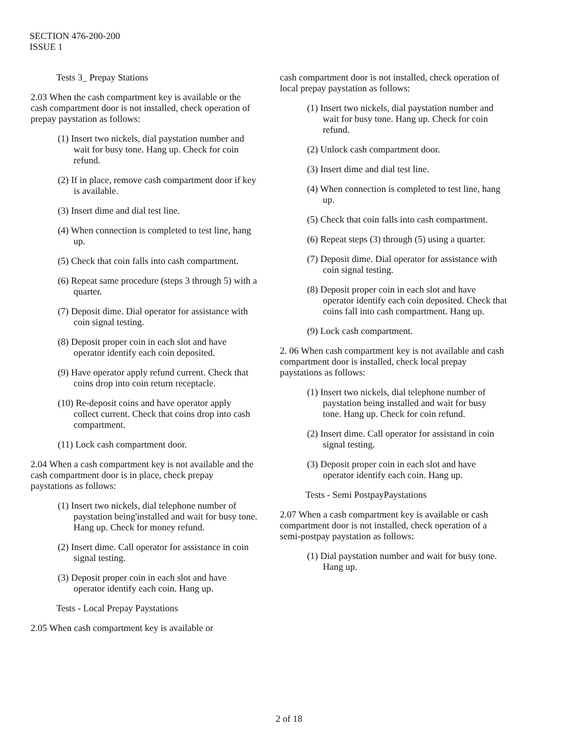SECTION 476-200-200
ISSUE 1
Tests 3_ Prepay Stations
2.03 When the cash compartment key is available or the cash compartment door is not installed, check operation of prepay paystation as follows:
(1) Insert two nickels, dial paystation number and wait for busy tone. Hang up. Check for coin refund.
(2) If in place, remove cash compartment door if key is available.
(3) Insert dime and dial test line.
(4) When connection is completed to test line, hang up.
(5) Check that coin falls into cash compartment.
(6) Repeat same procedure (steps 3 through 5) with a quarter.
(7) Deposit dime. Dial operator for assistance with coin signal testing.
(8) Deposit proper coin in each slot and have operator identify each coin deposited.
(9) Have operator apply refund current. Check that coins drop into coin return receptacle.
(10) Re-deposit coins and have operator apply collect current. Check that coins drop into cash compartment.
(11) Lock cash compartment door.
2.04 When a cash compartment key is not available and the cash compartment door is in place, check prepay paystations as follows:
(1) Insert two nickels, dial telephone number of paystation being'installed and wait for busy tone. Hang up. Check for money refund.
(2) Insert dime. Call operator for assistance in coin signal testing.
(3) Deposit proper coin in each slot and have operator identify each coin. Hang up.
Tests - Local Prepay Paystations
2.05 When cash compartment key is available or
cash compartment door is not installed, check operation of local prepay paystation as follows:
(1) Insert two nickels, dial paystation number and wait for busy tone. Hang up. Check for coin refund.
(2) Unlock cash compartment door.
(3) Insert dime and dial test line.
(4) When connection is completed to test line, hang up.
(5) Check that coin falls into cash compartment.
(6) Repeat steps (3) through (5) using a quarter.
(7) Deposit dime. Dial operator for assistance with coin signal testing.
(8) Deposit proper coin in each slot and have operator identify each coin deposited. Check that coins fall into cash compartment. Hang up.
(9) Lock cash compartment.
2. 06 When cash compartment key is not available and cash compartment door is installed, check local prepay paystations as follows:
(1) Insert two nickels, dial telephone number of paystation being installed and wait for busy tone. Hang up. Check for coin refund.
(2) Insert dime. Call operator for assistand in coin signal testing.
(3) Deposit proper coin in each slot and have operator identify each coin. Hang up.
Tests - Semi PostpayPaystations
2.07 When a cash compartment key is available or cash compartment door is not installed, check operation of a semi-postpay paystation as follows:
(1) Dial paystation number and wait for busy tone. Hang up.
2 of 18